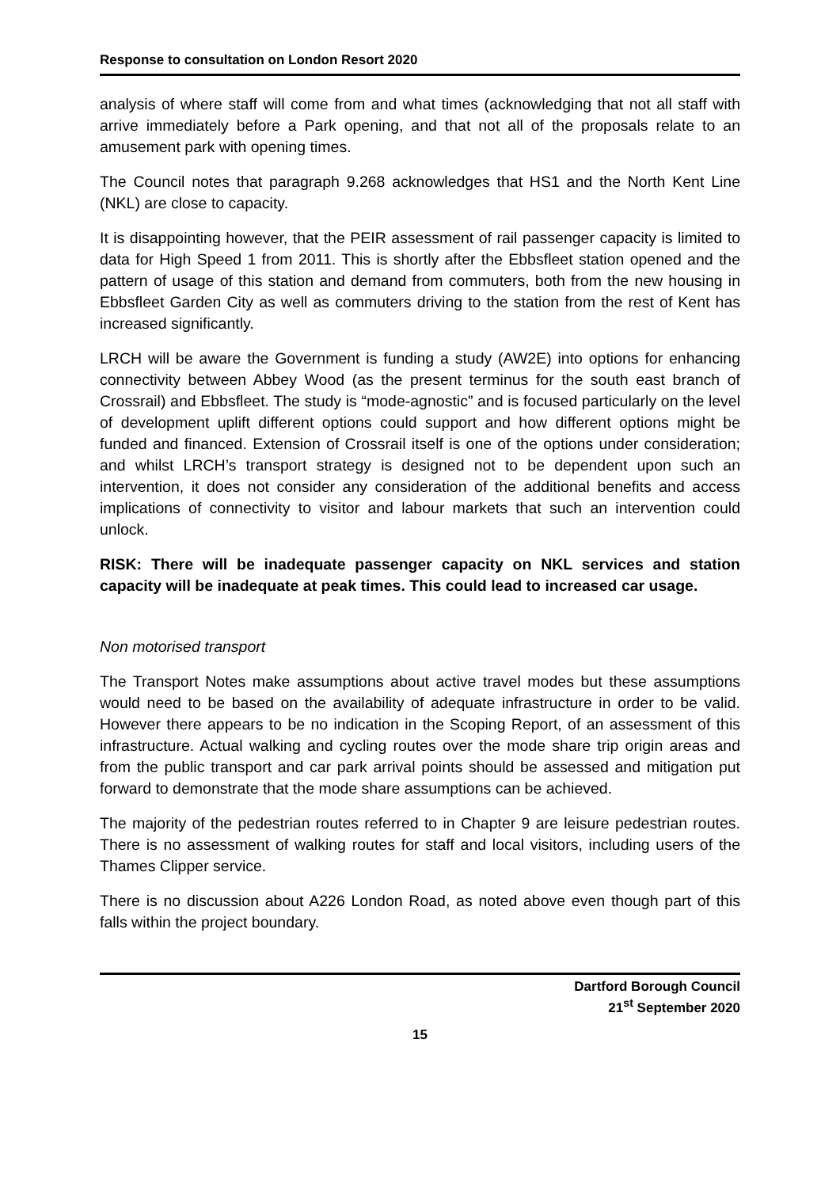Response to consultation on London Resort 2020
analysis of where staff will come from and what times (acknowledging that not all staff with arrive immediately before a Park opening, and that not all of the proposals relate to an amusement park with opening times.
The Council notes that paragraph 9.268 acknowledges that HS1 and the North Kent Line (NKL) are close to capacity.
It is disappointing however, that the PEIR assessment of rail passenger capacity is limited to data for High Speed 1 from 2011. This is shortly after the Ebbsfleet station opened and the pattern of usage of this station and demand from commuters, both from the new housing in Ebbsfleet Garden City as well as commuters driving to the station from the rest of Kent has increased significantly.
LRCH will be aware the Government is funding a study (AW2E) into options for enhancing connectivity between Abbey Wood (as the present terminus for the south east branch of Crossrail) and Ebbsfleet. The study is “mode-agnostic” and is focused particularly on the level of development uplift different options could support and how different options might be funded and financed. Extension of Crossrail itself is one of the options under consideration; and whilst LRCH’s transport strategy is designed not to be dependent upon such an intervention, it does not consider any consideration of the additional benefits and access implications of connectivity to visitor and labour markets that such an intervention could unlock.
RISK: There will be inadequate passenger capacity on NKL services and station capacity will be inadequate at peak times. This could lead to increased car usage.
Non motorised transport
The Transport Notes make assumptions about active travel modes but these assumptions would need to be based on the availability of adequate infrastructure in order to be valid. However there appears to be no indication in the Scoping Report, of an assessment of this infrastructure. Actual walking and cycling routes over the mode share trip origin areas and from the public transport and car park arrival points should be assessed and mitigation put forward to demonstrate that the mode share assumptions can be achieved.
The majority of the pedestrian routes referred to in Chapter 9 are leisure pedestrian routes. There is no assessment of walking routes for staff and local visitors, including users of the Thames Clipper service.
There is no discussion about A226 London Road, as noted above even though part of this falls within the project boundary.
Dartford Borough Council
21<sup>st</sup> September 2020
15